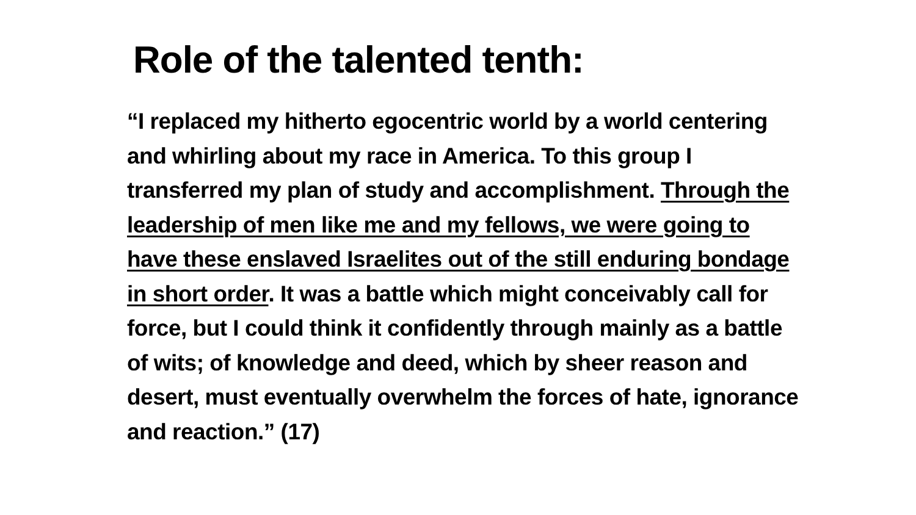Role of the talented tenth:
“I replaced my hitherto egocentric world by a world centering and whirling about my race in America. To this group I transferred my plan of study and accomplishment. Through the leadership of men like me and my fellows, we were going to have these enslaved Israelites out of the still enduring bondage in short order. It was a battle which might conceivably call for force, but I could think it confidently through mainly as a battle of wits; of knowledge and deed, which by sheer reason and desert, must eventually overwhelm the forces of hate, ignorance and reaction.” (17)